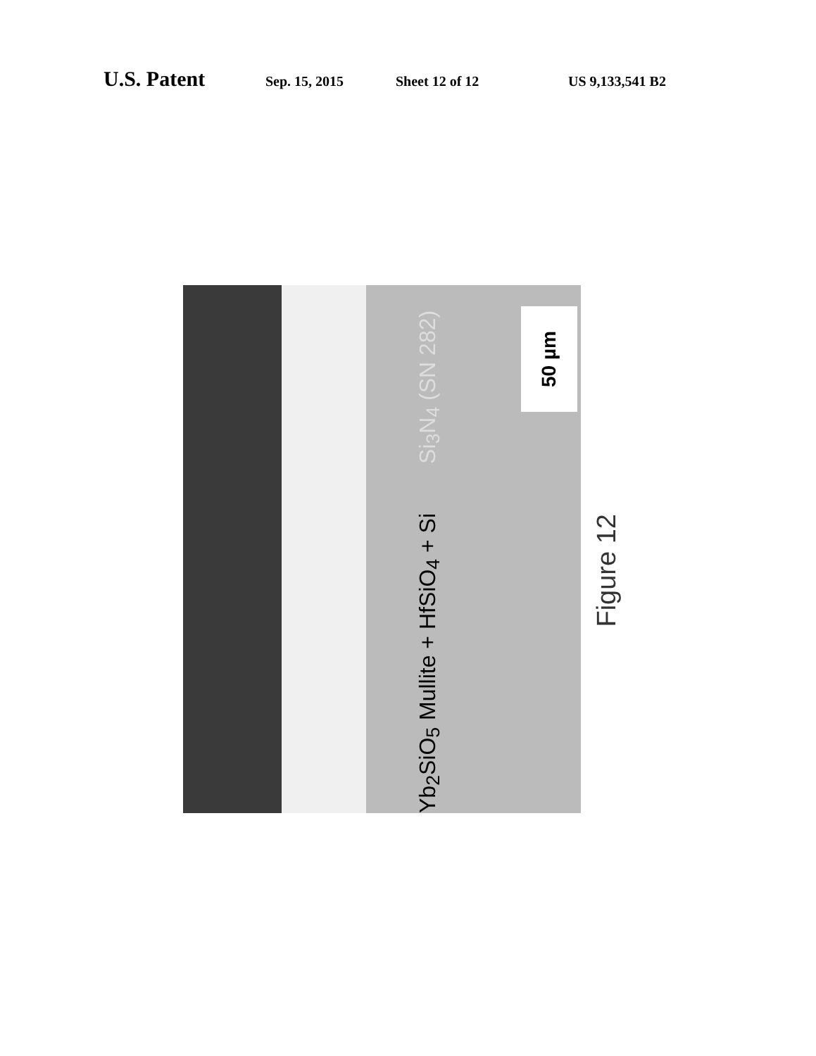U.S. Patent Sep. 15, 2015 Sheet 12 of 12 US 9,133,541 B2
Yb<sub>2</sub>SiO<sub>5</sub> Mullite + HfSiO<sub>4</sub> + Si Si<sub>3</sub>N<sub>4</sub> (SN 282)
50 µm
Figure 12